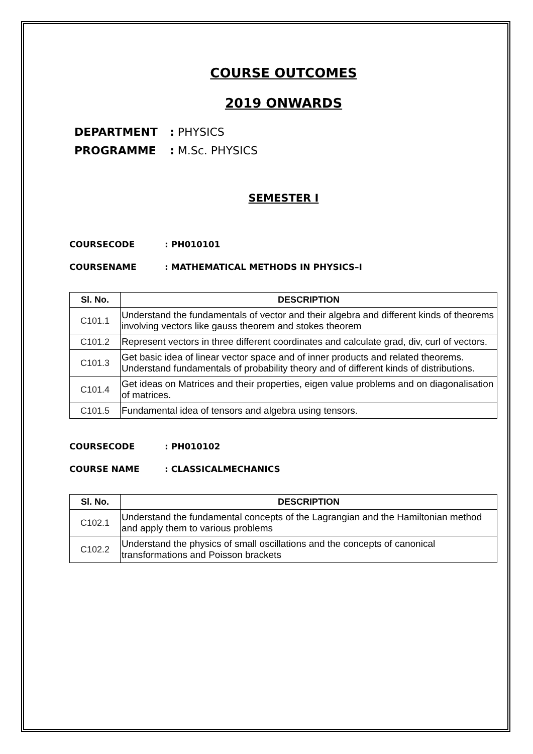COURSE OUTCOMES
2019 ONWARDS
DEPARTMENT: PHYSICS
PROGRAMME: M.Sc. PHYSICS
SEMESTER I
COURSECODE: PH010101
COURSENAME: MATHEMATICAL METHODS IN PHYSICS–I
| Sl. No. | DESCRIPTION |
| --- | --- |
| C101.1 | Understand the fundamentals of vector and their algebra and different kinds of theorems involving vectors like gauss theorem and stokes theorem |
| C101.2 | Represent vectors in three different coordinates and calculate grad, div, curl of vectors. |
| C101.3 | Get basic idea of linear vector space and of inner products and related theorems. Understand fundamentals of probability theory and of different kinds of distributions. |
| C101.4 | Get ideas on Matrices and their properties, eigen value problems and on diagonalisation of matrices. |
| C101.5 | Fundamental idea of tensors and algebra using tensors. |
COURSECODE: PH010102
COURSE NAME: CLASSICALMECHANICS
| Sl. No. | DESCRIPTION |
| --- | --- |
| C102.1 | Understand the fundamental concepts of the Lagrangian and the Hamiltonian method and apply them to various problems |
| C102.2 | Understand the physics of small oscillations and the concepts of canonical transformations and Poisson brackets |